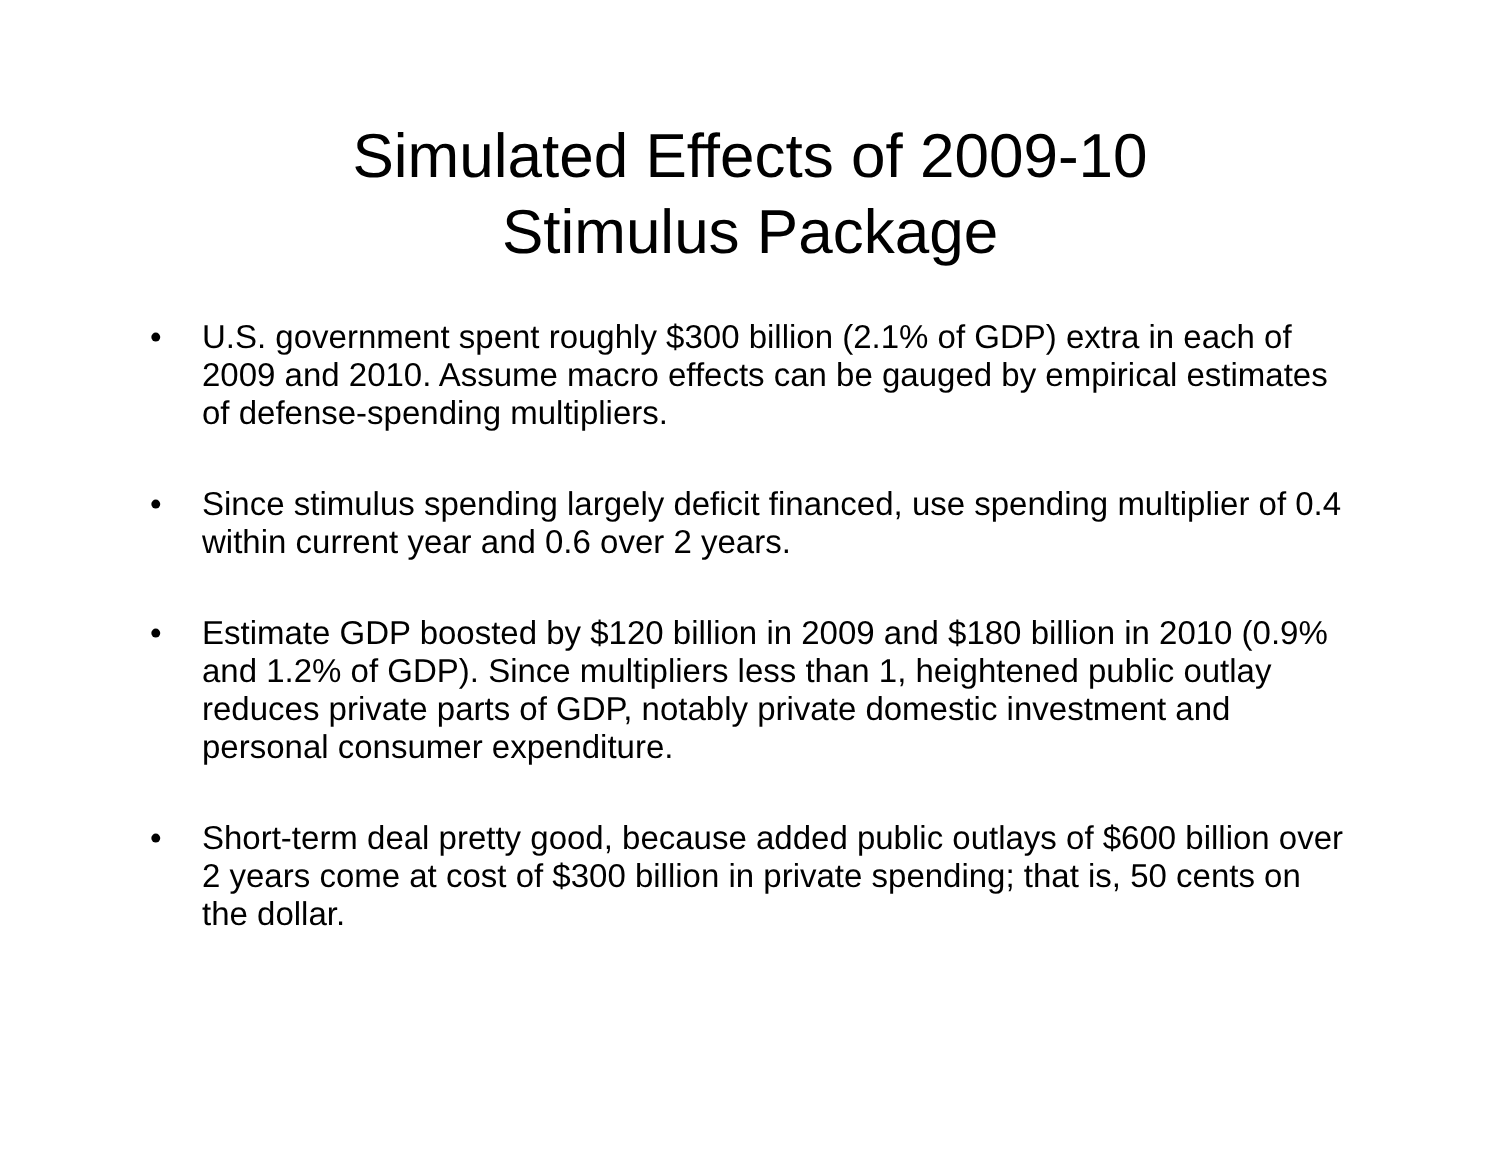Simulated Effects of 2009-10
Stimulus Package
• U.S. government spent roughly $300 billion (2.1% of GDP) extra in each of 2009 and 2010. Assume macro effects can be gauged by empirical estimates of defense-spending multipliers.
• Since stimulus spending largely deficit financed, use spending multiplier of 0.4 within current year and 0.6 over 2 years.
• Estimate GDP boosted by $120 billion in 2009 and $180 billion in 2010 (0.9% and 1.2% of GDP). Since multipliers less than 1, heightened public outlay reduces private parts of GDP, notably private domestic investment and personal consumer expenditure.
• Short-term deal pretty good, because added public outlays of $600 billion over 2 years come at cost of $300 billion in private spending; that is, 50 cents on the dollar.